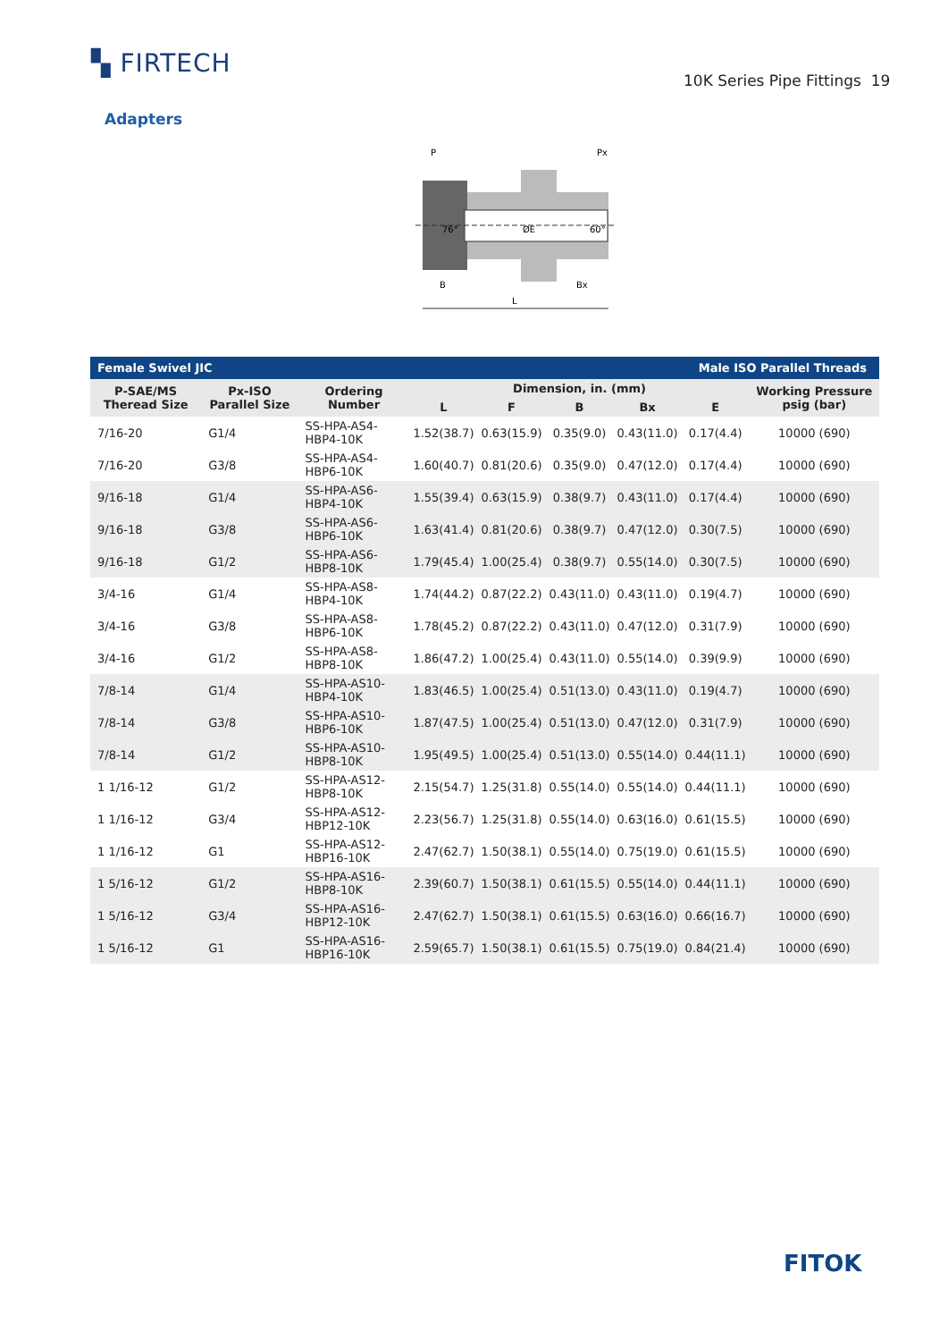▚ FIRTECH
10K Series Pipe Fittings 19
Adapters
P
Px
76°
ØE
60°
B
Bx
L
| Female Swivel JIC | | | | | Male ISO Parallel Threads | | | |
| P-SAE/MS Theread Size | Px-ISO Parallel Size | Ordering Number | Dimension, in. (mm) | | | | | Working Pressure psig (bar) |
| | | | L | F | B | Bx | E | |
| 7/16-20 | G1/4 | SS-HPA-AS4-HBP4-10K | 1.52(38.7) | 0.63(15.9) | 0.35(9.0) | 0.43(11.0) | 0.17(4.4) | 10000 (690) |
| 7/16-20 | G3/8 | SS-HPA-AS4-HBP6-10K | 1.60(40.7) | 0.81(20.6) | 0.35(9.0) | 0.47(12.0) | 0.17(4.4) | 10000 (690) |
| 9/16-18 | G1/4 | SS-HPA-AS6-HBP4-10K | 1.55(39.4) | 0.63(15.9) | 0.38(9.7) | 0.43(11.0) | 0.17(4.4) | 10000 (690) |
| 9/16-18 | G3/8 | SS-HPA-AS6-HBP6-10K | 1.63(41.4) | 0.81(20.6) | 0.38(9.7) | 0.47(12.0) | 0.30(7.5) | 10000 (690) |
| 9/16-18 | G1/2 | SS-HPA-AS6-HBP8-10K | 1.79(45.4) | 1.00(25.4) | 0.38(9.7) | 0.55(14.0) | 0.30(7.5) | 10000 (690) |
| 3/4-16 | G1/4 | SS-HPA-AS8-HBP4-10K | 1.74(44.2) | 0.87(22.2) | 0.43(11.0) | 0.43(11.0) | 0.19(4.7) | 10000 (690) |
| 3/4-16 | G3/8 | SS-HPA-AS8-HBP6-10K | 1.78(45.2) | 0.87(22.2) | 0.43(11.0) | 0.47(12.0) | 0.31(7.9) | 10000 (690) |
| 3/4-16 | G1/2 | SS-HPA-AS8-HBP8-10K | 1.86(47.2) | 1.00(25.4) | 0.43(11.0) | 0.55(14.0) | 0.39(9.9) | 10000 (690) |
| 7/8-14 | G1/4 | SS-HPA-AS10-HBP4-10K | 1.83(46.5) | 1.00(25.4) | 0.51(13.0) | 0.43(11.0) | 0.19(4.7) | 10000 (690) |
| 7/8-14 | G3/8 | SS-HPA-AS10-HBP6-10K | 1.87(47.5) | 1.00(25.4) | 0.51(13.0) | 0.47(12.0) | 0.31(7.9) | 10000 (690) |
| 7/8-14 | G1/2 | SS-HPA-AS10-HBP8-10K | 1.95(49.5) | 1.00(25.4) | 0.51(13.0) | 0.55(14.0) | 0.44(11.1) | 10000 (690) |
| 1 1/16-12 | G1/2 | SS-HPA-AS12-HBP8-10K | 2.15(54.7) | 1.25(31.8) | 0.55(14.0) | 0.55(14.0) | 0.44(11.1) | 10000 (690) |
| 1 1/16-12 | G3/4 | SS-HPA-AS12-HBP12-10K | 2.23(56.7) | 1.25(31.8) | 0.55(14.0) | 0.63(16.0) | 0.61(15.5) | 10000 (690) |
| 1 1/16-12 | G1 | SS-HPA-AS12-HBP16-10K | 2.47(62.7) | 1.50(38.1) | 0.55(14.0) | 0.75(19.0) | 0.61(15.5) | 10000 (690) |
| 1 5/16-12 | G1/2 | SS-HPA-AS16-HBP8-10K | 2.39(60.7) | 1.50(38.1) | 0.61(15.5) | 0.55(14.0) | 0.44(11.1) | 10000 (690) |
| 1 5/16-12 | G3/4 | SS-HPA-AS16-HBP12-10K | 2.47(62.7) | 1.50(38.1) | 0.61(15.5) | 0.63(16.0) | 0.66(16.7) | 10000 (690) |
| 1 5/16-12 | G1 | SS-HPA-AS16-HBP16-10K | 2.59(65.7) | 1.50(38.1) | 0.61(15.5) | 0.75(19.0) | 0.84(21.4) | 10000 (690) |
FITOK